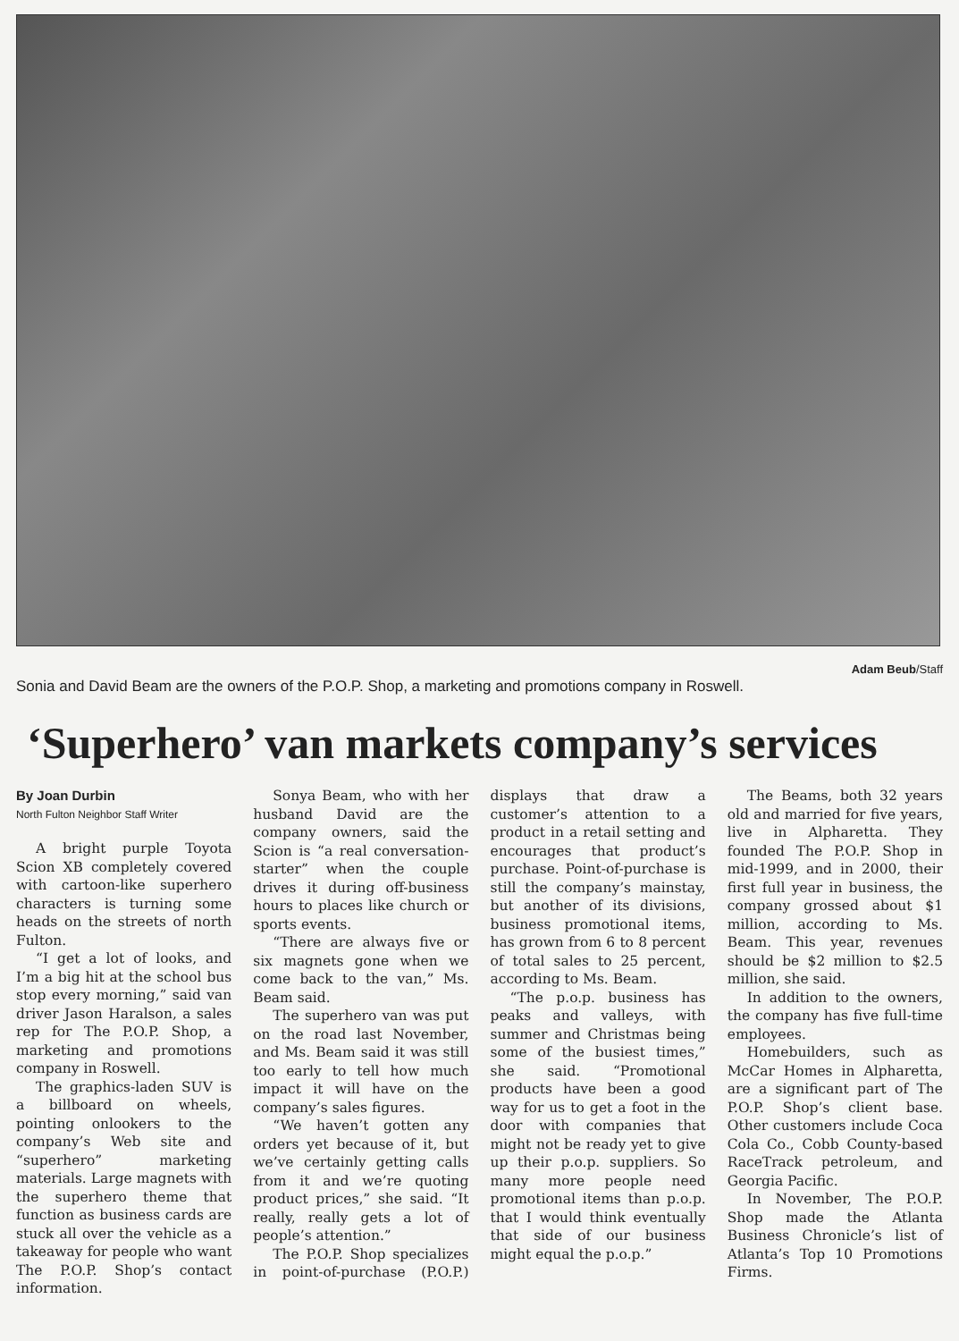Adam Beub/Staff
Sonia and David Beam are the owners of the P.O.P. Shop, a marketing and promotions company in Roswell.
‘Superhero’ van markets company’s services
By Joan Durbin
North Fulton Neighbor Staff Writer
A bright purple Toyota Scion XB completely covered with cartoon-like superhero characters is turning some heads on the streets of north Fulton.
“I get a lot of looks, and I’m a big hit at the school bus stop every morning,” said van driver Jason Haralson, a sales rep for The P.O.P. Shop, a marketing and promotions company in Roswell.
The graphics-laden SUV is a billboard on wheels, pointing onlookers to the company’s Web site and “superhero” marketing materials. Large magnets with the superhero theme that function as business cards are stuck all over the vehicle as a takeaway for people who want The P.O.P. Shop’s contact information.
Sonya Beam, who with her husband David are the company owners, said the Scion is “a real conversation-starter” when the couple drives it during off-business hours to places like church or sports events.
“There are always five or six magnets gone when we come back to the van,” Ms. Beam said.
The superhero van was put on the road last November, and Ms. Beam said it was still too early to tell how much impact it will have on the company’s sales figures.
“We haven’t gotten any orders yet because of it, but we’ve certainly getting calls from it and we’re quoting product prices,” she said. “It really, really gets a lot of people’s attention.”
The P.O.P. Shop specializes in point-of-purchase (P.O.P.) displays that draw a customer’s attention to a product in a retail setting and encourages that product’s purchase. Point-of-purchase is still the company’s mainstay, but another of its divisions, business promotional items, has grown from 6 to 8 percent of total sales to 25 percent, according to Ms. Beam.
“The p.o.p. business has peaks and valleys, with summer and Christmas being some of the busiest times,” she said. “Promotional products have been a good way for us to get a foot in the door with companies that might not be ready yet to give up their p.o.p. suppliers. So many more people need promotional items than p.o.p. that I would think eventually that side of our business might equal the p.o.p.”
The Beams, both 32 years old and married for five years, live in Alpharetta. They founded The P.O.P. Shop in mid-1999, and in 2000, their first full year in business, the company grossed about $1 million, according to Ms. Beam. This year, revenues should be $2 million to $2.5 million, she said.
In addition to the owners, the company has five full-time employees.
Homebuilders, such as McCar Homes in Alpharetta, are a significant part of The P.O.P. Shop’s client base. Other customers include Coca Cola Co., Cobb County-based RaceTrack petroleum, and Georgia Pacific.
In November, The P.O.P. Shop made the Atlanta Business Chronicle’s list of Atlanta’s Top 10 Promotions Firms.